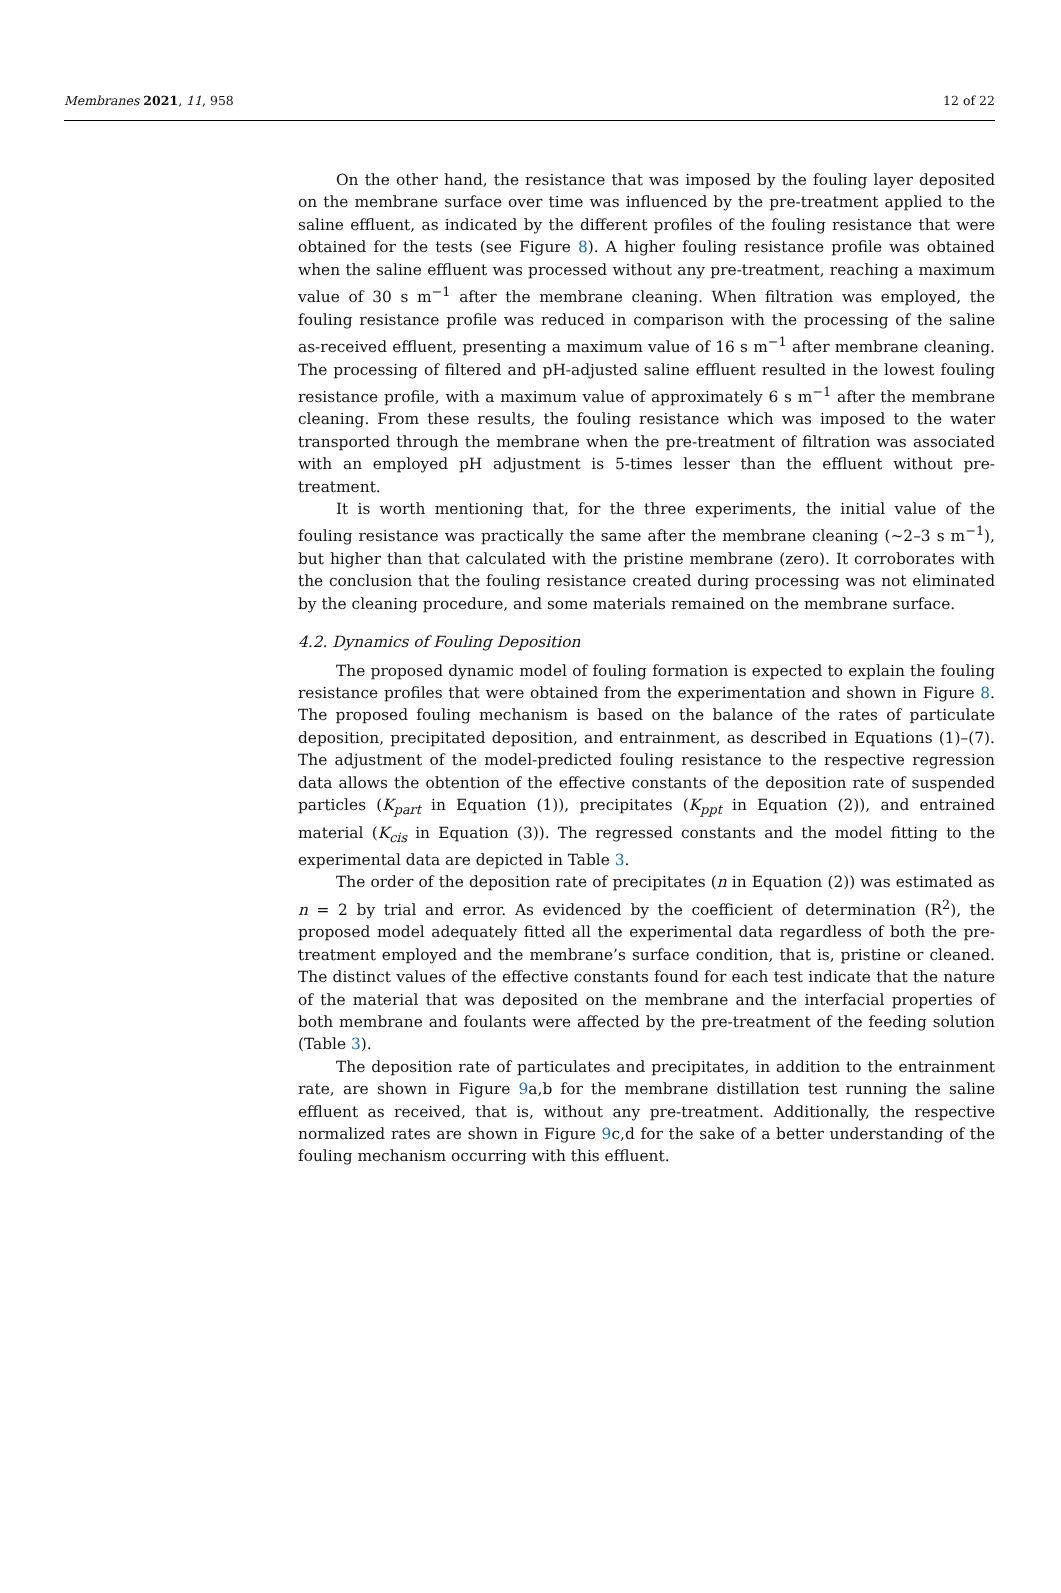Membranes 2021, 11, 958 12 of 22
On the other hand, the resistance that was imposed by the fouling layer deposited on the membrane surface over time was influenced by the pre-treatment applied to the saline effluent, as indicated by the different profiles of the fouling resistance that were obtained for the tests (see Figure 8). A higher fouling resistance profile was obtained when the saline effluent was processed without any pre-treatment, reaching a maximum value of 30 s m<sup>−1</sup> after the membrane cleaning. When filtration was employed, the fouling resistance profile was reduced in comparison with the processing of the saline as-received effluent, presenting a maximum value of 16 s m<sup>−1</sup> after membrane cleaning. The processing of filtered and pH-adjusted saline effluent resulted in the lowest fouling resistance profile, with a maximum value of approximately 6 s m<sup>−1</sup> after the membrane cleaning. From these results, the fouling resistance which was imposed to the water transported through the membrane when the pre-treatment of filtration was associated with an employed pH adjustment is 5-times lesser than the effluent without pre-treatment.
It is worth mentioning that, for the three experiments, the initial value of the fouling resistance was practically the same after the membrane cleaning (~2–3 s m<sup>−1</sup>), but higher than that calculated with the pristine membrane (zero). It corroborates with the conclusion that the fouling resistance created during processing was not eliminated by the cleaning procedure, and some materials remained on the membrane surface.
4.2. Dynamics of Fouling Deposition
The proposed dynamic model of fouling formation is expected to explain the fouling resistance profiles that were obtained from the experimentation and shown in Figure 8. The proposed fouling mechanism is based on the balance of the rates of particulate deposition, precipitated deposition, and entrainment, as described in Equations (1)–(7). The adjustment of the model-predicted fouling resistance to the respective regression data allows the obtention of the effective constants of the deposition rate of suspended particles (K<sub>part</sub> in Equation (1)), precipitates (K<sub>ppt</sub> in Equation (2)), and entrained material (K<sub>cis</sub> in Equation (3)). The regressed constants and the model fitting to the experimental data are depicted in Table 3.
The order of the deposition rate of precipitates (n in Equation (2)) was estimated as n = 2 by trial and error. As evidenced by the coefficient of determination (R<sup>2</sup>), the proposed model adequately fitted all the experimental data regardless of both the pre-treatment employed and the membrane’s surface condition, that is, pristine or cleaned. The distinct values of the effective constants found for each test indicate that the nature of the material that was deposited on the membrane and the interfacial properties of both membrane and foulants were affected by the pre-treatment of the feeding solution (Table 3).
The deposition rate of particulates and precipitates, in addition to the entrainment rate, are shown in Figure 9a,b for the membrane distillation test running the saline effluent as received, that is, without any pre-treatment. Additionally, the respective normalized rates are shown in Figure 9c,d for the sake of a better understanding of the fouling mechanism occurring with this effluent.